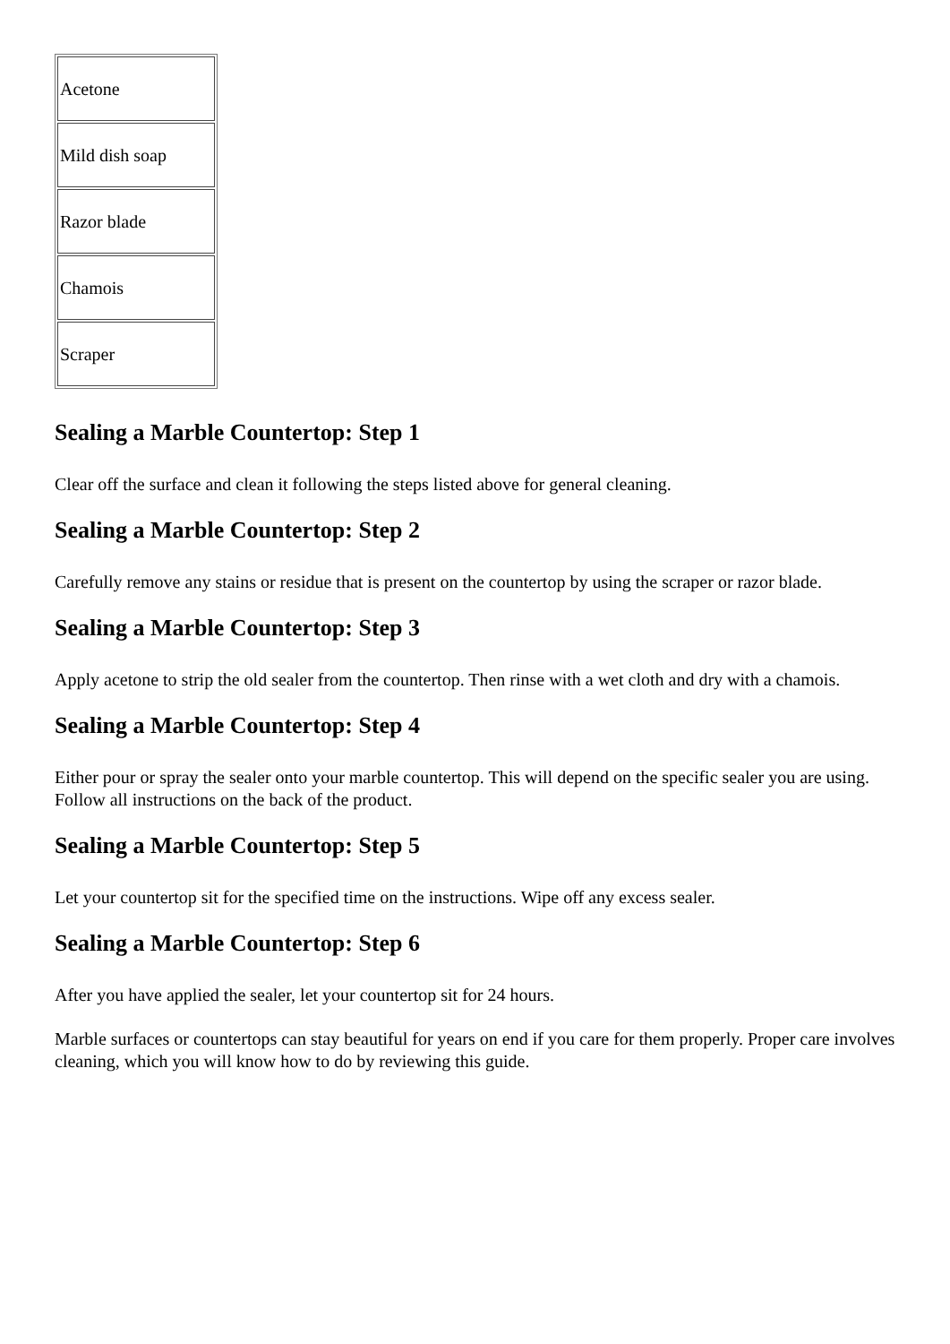| Acetone |
| Mild dish soap |
| Razor blade |
| Chamois |
| Scraper |
Sealing a Marble Countertop: Step 1
Clear off the surface and clean it following the steps listed above for general cleaning.
Sealing a Marble Countertop: Step 2
Carefully remove any stains or residue that is present on the countertop by using the scraper or razor blade.
Sealing a Marble Countertop: Step 3
Apply acetone to strip the old sealer from the countertop. Then rinse with a wet cloth and dry with a chamois.
Sealing a Marble Countertop: Step 4
Either pour or spray the sealer onto your marble countertop. This will depend on the specific sealer you are using. Follow all instructions on the back of the product.
Sealing a Marble Countertop: Step 5
Let your countertop sit for the specified time on the instructions. Wipe off any excess sealer.
Sealing a Marble Countertop: Step 6
After you have applied the sealer, let your countertop sit for 24 hours.
Marble surfaces or countertops can stay beautiful for years on end if you care for them properly. Proper care involves cleaning, which you will know how to do by reviewing this guide.